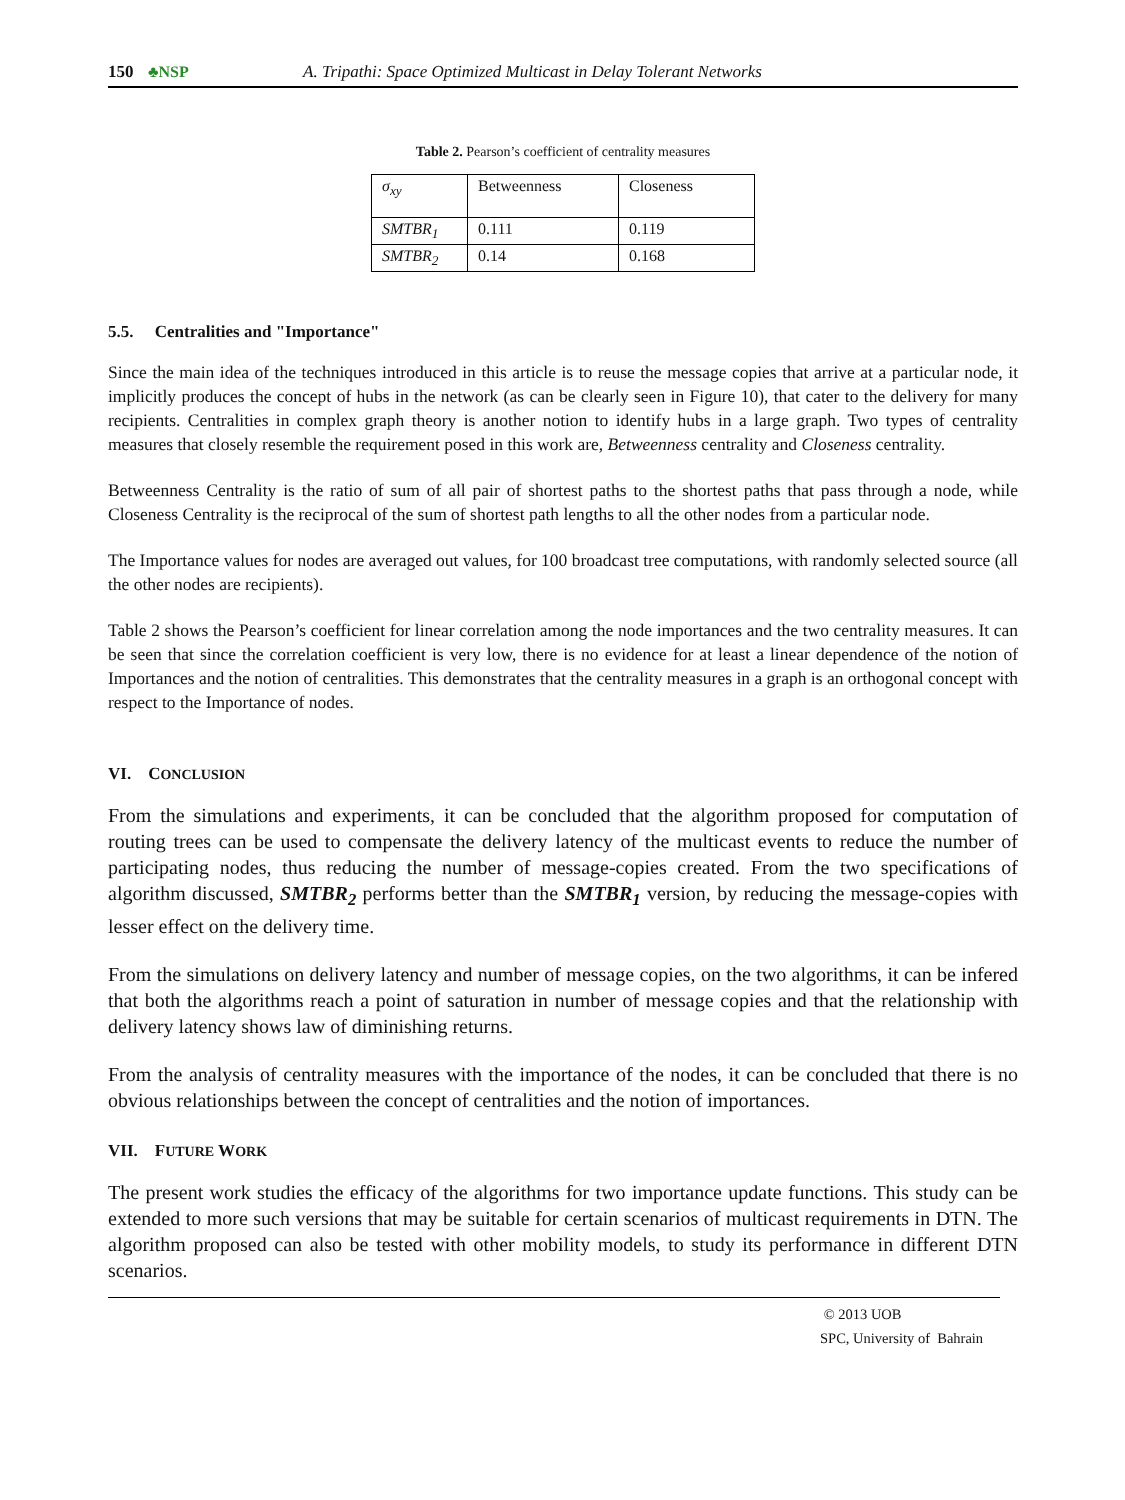150 ♣NSP A. Tripathi: Space Optimized Multicast in Delay Tolerant Networks
Table 2. Pearson’s coefficient of centrality measures
| σ<sub>xy</sub> | Betweenness | Closeness |
| --- | --- | --- |
| SMTBR<sub>1</sub> | 0.111 | 0.119 |
| SMTBR<sub>2</sub> | 0.14 | 0.168 |
5.5. Centralities and "Importance"
Since the main idea of the techniques introduced in this article is to reuse the message copies that arrive at a particular node, it implicitly produces the concept of hubs in the network (as can be clearly seen in Figure 10), that cater to the delivery for many recipients. Centralities in complex graph theory is another notion to identify hubs in a large graph. Two types of centrality measures that closely resemble the requirement posed in this work are, Betweenness centrality and Closeness centrality.
Betweenness Centrality is the ratio of sum of all pair of shortest paths to the shortest paths that pass through a node, while Closeness Centrality is the reciprocal of the sum of shortest path lengths to all the other nodes from a particular node.
The Importance values for nodes are averaged out values, for 100 broadcast tree computations, with randomly selected source (all the other nodes are recipients).
Table 2 shows the Pearson’s coefficient for linear correlation among the node importances and the two centrality measures. It can be seen that since the correlation coefficient is very low, there is no evidence for at least a linear dependence of the notion of Importances and the notion of centralities. This demonstrates that the centrality measures in a graph is an orthogonal concept with respect to the Importance of nodes.
VI. CONCLUSION
From the simulations and experiments, it can be concluded that the algorithm proposed for computation of routing trees can be used to compensate the delivery latency of the multicast events to reduce the number of participating nodes, thus reducing the number of message-copies created. From the two specifications of algorithm discussed, SMTBR<sub>2</sub> performs better than the SMTBR<sub>1</sub> version, by reducing the message-copies with lesser effect on the delivery time.
From the simulations on delivery latency and number of message copies, on the two algorithms, it can be infered that both the algorithms reach a point of saturation in number of message copies and that the relationship with delivery latency shows law of diminishing returns.
From the analysis of centrality measures with the importance of the nodes, it can be concluded that there is no obvious relationships between the concept of centralities and the notion of importances.
VII. FUTURE WORK
The present work studies the efficacy of the algorithms for two importance update functions. This study can be extended to more such versions that may be suitable for certain scenarios of multicast requirements in DTN. The algorithm proposed can also be tested with other mobility models, to study its performance in different DTN scenarios.
© 2013 UOB
SPC, University of Bahrain